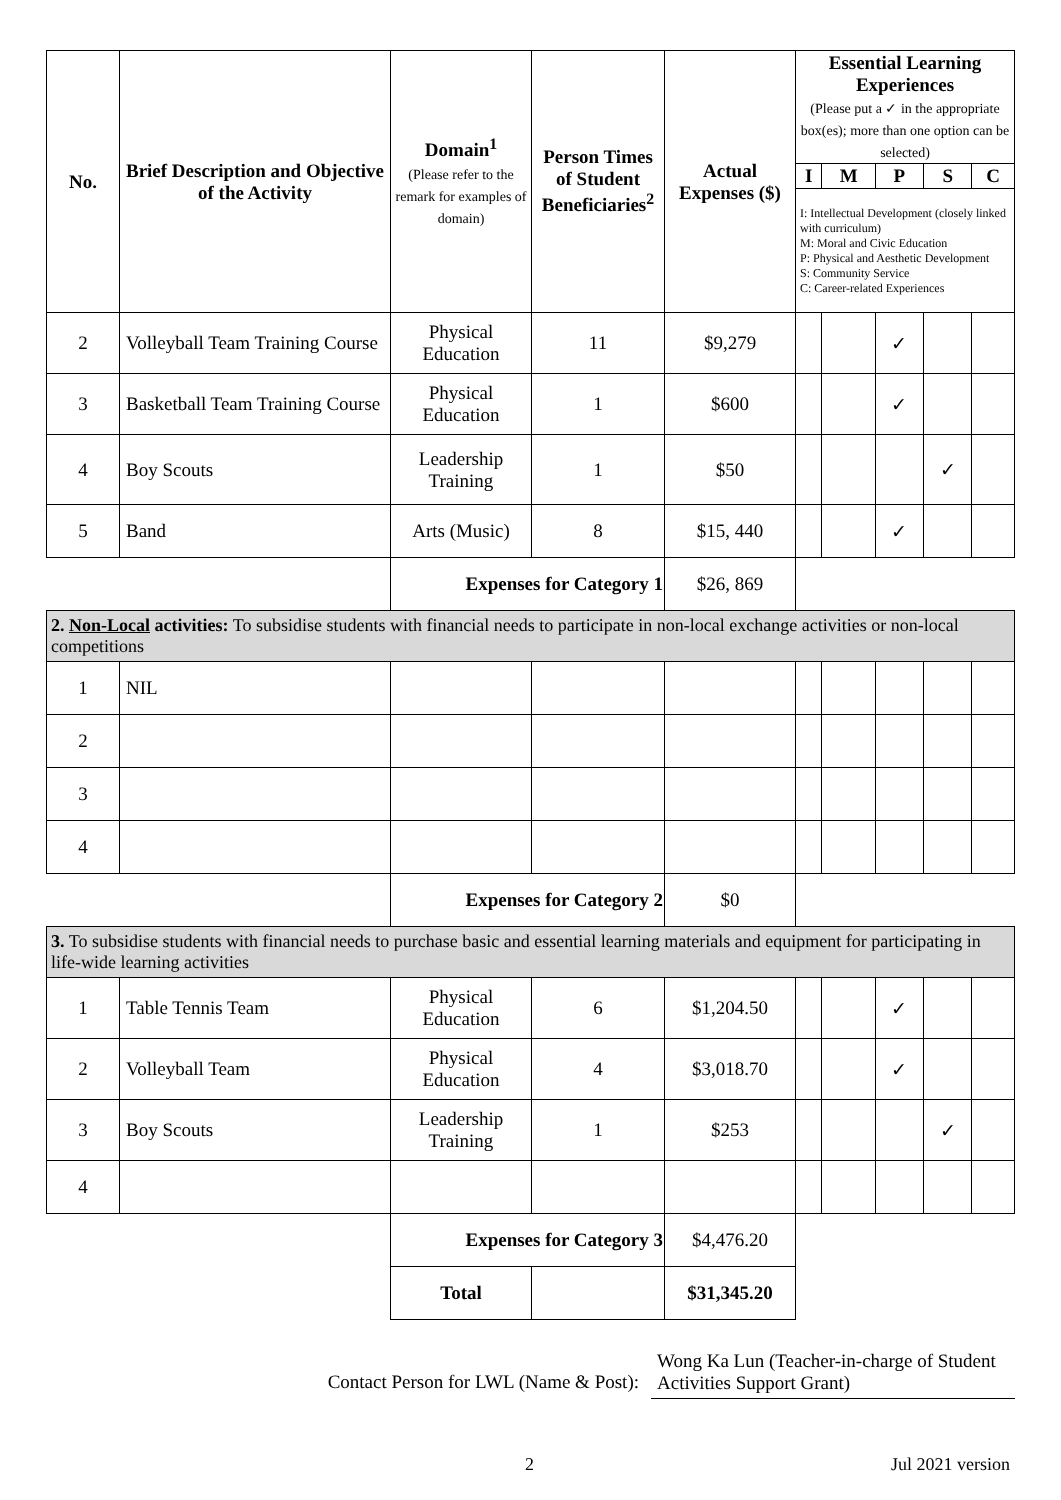| No. | Brief Description and Objective of the Activity | Domain<sup>1</sup> (Please refer to the remark for examples of domain) | Person Times of Student Beneficiaries<sup>2</sup> | Actual Expenses ($) | Essential Learning Experiences (Please put a ✓ in the appropriate box(es); more than one option can be selected) | | | | |
| --- | --- | --- | --- | --- | --- | --- | --- | --- | --- |
| | | | | | I | M | P | S | C |
| | | | | | I: Intellectual Development (closely linked with curriculum) M: Moral and Civic Education P: Physical and Aesthetic Development S: Community Service C: Career-related Experiences | | | | |
| 2 | Volleyball Team Training Course | Physical Education | 11 | $9,279 | | | ✓ | | |
| 3 | Basketball Team Training Course | Physical Education | 1 | $600 | | | ✓ | | |
| 4 | Boy Scouts | Leadership Training | 1 | $50 | | | | ✓ | |
| 5 | Band | Arts (Music) | 8 | $15, 440 | | | ✓ | | |
| | | Expenses for Category 1 | | $26, 869 | | | | | |
| 2. Non-Local activities: To subsidise students with financial needs to participate in non-local exchange activities or non-local competitions | | | | | | | | | |
| 1 | NIL | | | | | | | | |
| 2 | | | | | | | | | |
| 3 | | | | | | | | | |
| 4 | | | | | | | | | |
| | | Expenses for Category 2 | | $0 | | | | | |
| 3. To subsidise students with financial needs to purchase basic and essential learning materials and equipment for participating in life-wide learning activities | | | | | | | | | |
| 1 | Table Tennis Team | Physical Education | 6 | $1,204.50 | | | ✓ | | |
| 2 | Volleyball Team | Physical Education | 4 | $3,018.70 | | | ✓ | | |
| 3 | Boy Scouts | Leadership Training | 1 | $253 | | | | ✓ | |
| 4 | | | | | | | | | |
| | | Expenses for Category 3 | | $4,476.20 | | | | | |
| | | Total | | $31,345.20 | | | | | |
Contact Person for LWL (Name & Post): Wong Ka Lun (Teacher-in-charge of Student Activities Support Grant)
2 Jul 2021 version